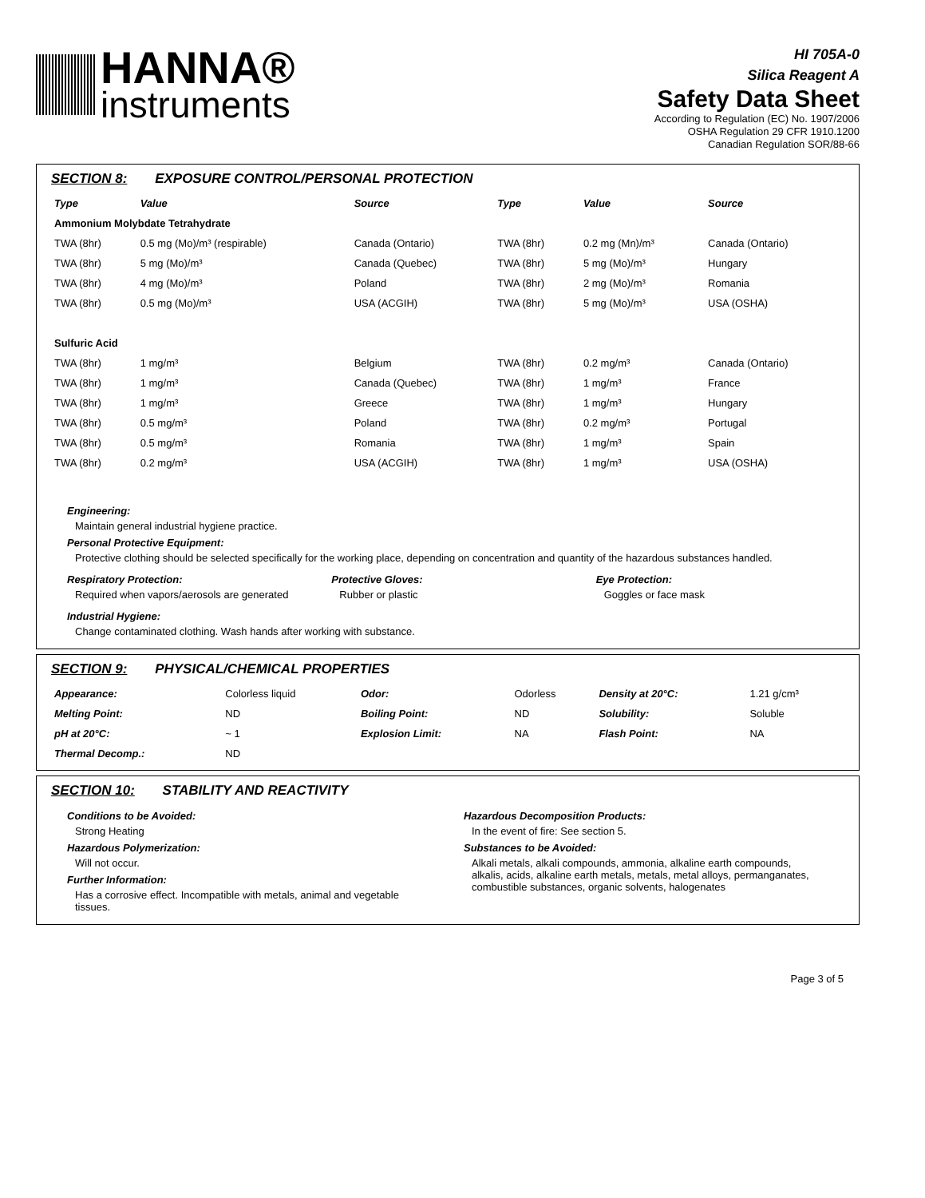HANNA®
instruments
HI 705A-0
Silica Reagent A
Safety Data Sheet
According to Regulation (EC) No. 1907/2006
OSHA Regulation 29 CFR 1910.1200
Canadian Regulation SOR/88-66
SECTION 8: EXPOSURE CONTROL/PERSONAL PROTECTION
| Type | Value | Source | Type | Value | Source |
| --- | --- | --- | --- | --- | --- |
| Ammonium Molybdate Tetrahydrate | | | | | |
| TWA (8hr) | 0.5 mg (Mo)/m³ (respirable) | Canada (Ontario) | TWA (8hr) | 0.2 mg (Mn)/m³ | Canada (Ontario) |
| TWA (8hr) | 5 mg (Mo)/m³ | Canada (Quebec) | TWA (8hr) | 5 mg (Mo)/m³ | Hungary |
| TWA (8hr) | 4 mg (Mo)/m³ | Poland | TWA (8hr) | 2 mg (Mo)/m³ | Romania |
| TWA (8hr) | 0.5 mg (Mo)/m³ | USA (ACGIH) | TWA (8hr) | 5 mg (Mo)/m³ | USA (OSHA) |
| Sulfuric Acid | | | | | |
| TWA (8hr) | 1 mg/m³ | Belgium | TWA (8hr) | 0.2 mg/m³ | Canada (Ontario) |
| TWA (8hr) | 1 mg/m³ | Canada (Quebec) | TWA (8hr) | 1 mg/m³ | France |
| TWA (8hr) | 1 mg/m³ | Greece | TWA (8hr) | 1 mg/m³ | Hungary |
| TWA (8hr) | 0.5 mg/m³ | Poland | TWA (8hr) | 0.2 mg/m³ | Portugal |
| TWA (8hr) | 0.5 mg/m³ | Romania | TWA (8hr) | 1 mg/m³ | Spain |
| TWA (8hr) | 0.2 mg/m³ | USA (ACGIH) | TWA (8hr) | 1 mg/m³ | USA (OSHA) |
Engineering:
Maintain general industrial hygiene practice.
Personal Protective Equipment:
Protective clothing should be selected specifically for the working place, depending on concentration and quantity of the hazardous substances handled.
Respiratory Protection:
Required when vapors/aerosols are generated
Protective Gloves:
Rubber or plastic
Eye Protection:
Goggles or face mask
Industrial Hygiene:
Change contaminated clothing. Wash hands after working with substance.
SECTION 9: PHYSICAL/CHEMICAL PROPERTIES
| Appearance: | Colorless liquid | Odor: | Odorless | Density at 20°C: | 1.21 g/cm³ |
| Melting Point: | ND | Boiling Point: | ND | Solubility: | Soluble |
| pH at 20°C: | ~ 1 | Explosion Limit: | NA | Flash Point: | NA |
| Thermal Decomp.: | ND | | | | |
SECTION 10: STABILITY AND REACTIVITY
Conditions to be Avoided:
Strong Heating
Hazardous Polymerization:
Will not occur.
Further Information:
Has a corrosive effect. Incompatible with metals, animal and vegetable tissues.
Hazardous Decomposition Products:
In the event of fire: See section 5.
Substances to be Avoided:
Alkali metals, alkali compounds, ammonia, alkaline earth compounds, alkalis, acids, alkaline earth metals, metals, metal alloys, permanganates, combustible substances, organic solvents, halogenates
Page 3 of 5